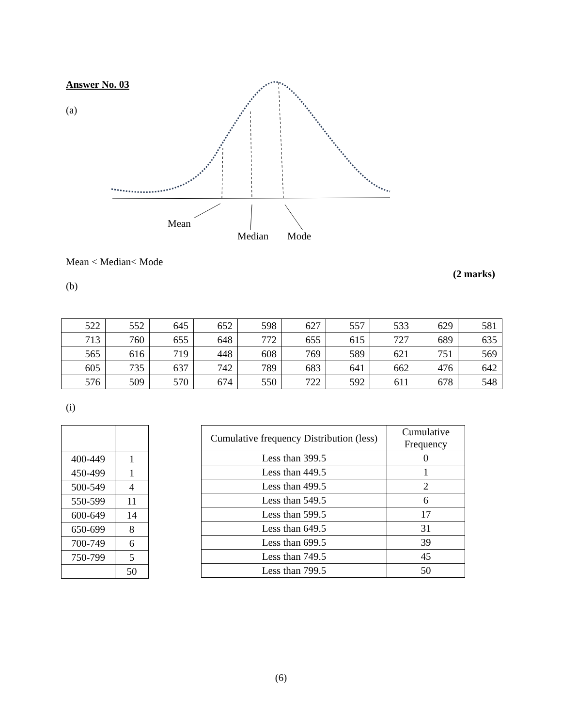Answer No. 03
(a)
Mean
Median
Mode
Mean < Median< Mode
(2 marks)
(b)
| 522 | 552 | 645 | 652 | 598 | 627 | 557 | 533 | 629 | 581 |
| 713 | 760 | 655 | 648 | 772 | 655 | 615 | 727 | 689 | 635 |
| 565 | 616 | 719 | 448 | 608 | 769 | 589 | 621 | 751 | 569 |
| 605 | 735 | 637 | 742 | 789 | 683 | 641 | 662 | 476 | 642 |
| 576 | 509 | 570 | 674 | 550 | 722 | 592 | 611 | 678 | 548 |
(i)
| 400-449 | 1 |
| 450-499 | 1 |
| 500-549 | 4 |
| 550-599 | 11 |
| 600-649 | 14 |
| 650-699 | 8 |
| 700-749 | 6 |
| 750-799 | 5 |
| | 50 |
| Cumulative frequency Distribution (less) | Cumulative Frequency |
| Less than 399.5 | 0 |
| Less than 449.5 | 1 |
| Less than 499.5 | 2 |
| Less than 549.5 | 6 |
| Less than 599.5 | 17 |
| Less than 649.5 | 31 |
| Less than 699.5 | 39 |
| Less than 749.5 | 45 |
| Less than 799.5 | 50 |
(6)